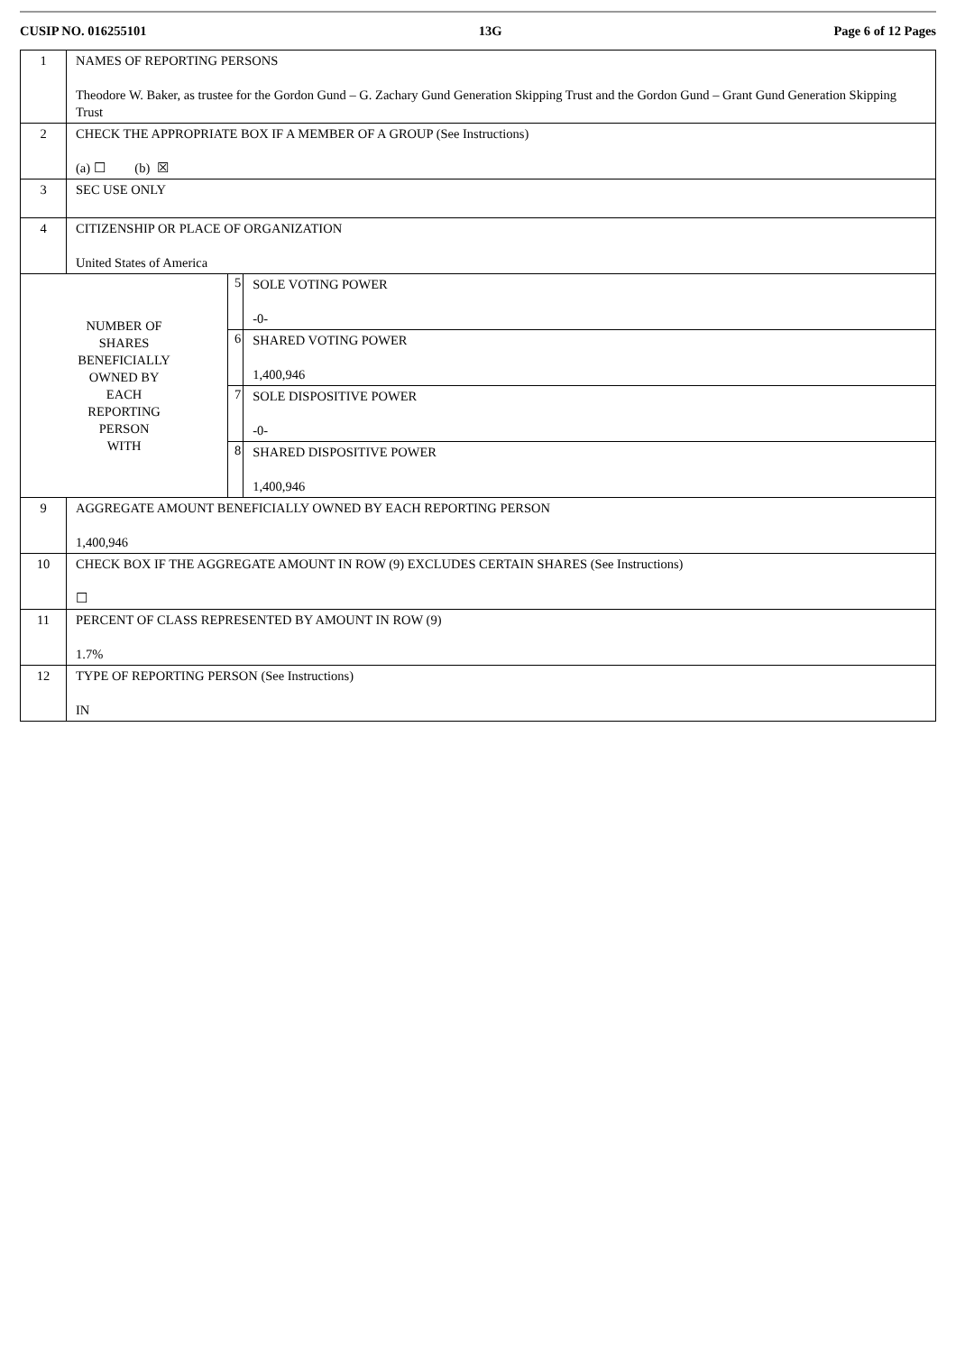CUSIP NO. 016255101 13G Page 6 of 12 Pages
| 1 | NAMES OF REPORTING PERSONS Theodore W. Baker, as trustee for the Gordon Gund – G. Zachary Gund Generation Skipping Trust and the Gordon Gund – Grant Gund Generation Skipping Trust | | |
| 2 | CHECK THE APPROPRIATE BOX IF A MEMBER OF A GROUP (See Instructions) (a) ☐ (b) ☒ | | |
| 3 | SEC USE ONLY | | |
| 4 | CITIZENSHIP OR PLACE OF ORGANIZATION United States of America | | |
| NUMBER OF SHARES BENEFICIALLY OWNED BY EACH REPORTING PERSON WITH | | 5 | SOLE VOTING POWER -0- |
| | | 6 | SHARED VOTING POWER 1,400,946 |
| | | 7 | SOLE DISPOSITIVE POWER -0- |
| | | 8 | SHARED DISPOSITIVE POWER 1,400,946 |
| 9 | AGGREGATE AMOUNT BENEFICIALLY OWNED BY EACH REPORTING PERSON 1,400,946 | | |
| 10 | CHECK BOX IF THE AGGREGATE AMOUNT IN ROW (9) EXCLUDES CERTAIN SHARES (See Instructions) ☐ | | |
| 11 | PERCENT OF CLASS REPRESENTED BY AMOUNT IN ROW (9) 1.7% | | |
| 12 | TYPE OF REPORTING PERSON (See Instructions) IN | | |